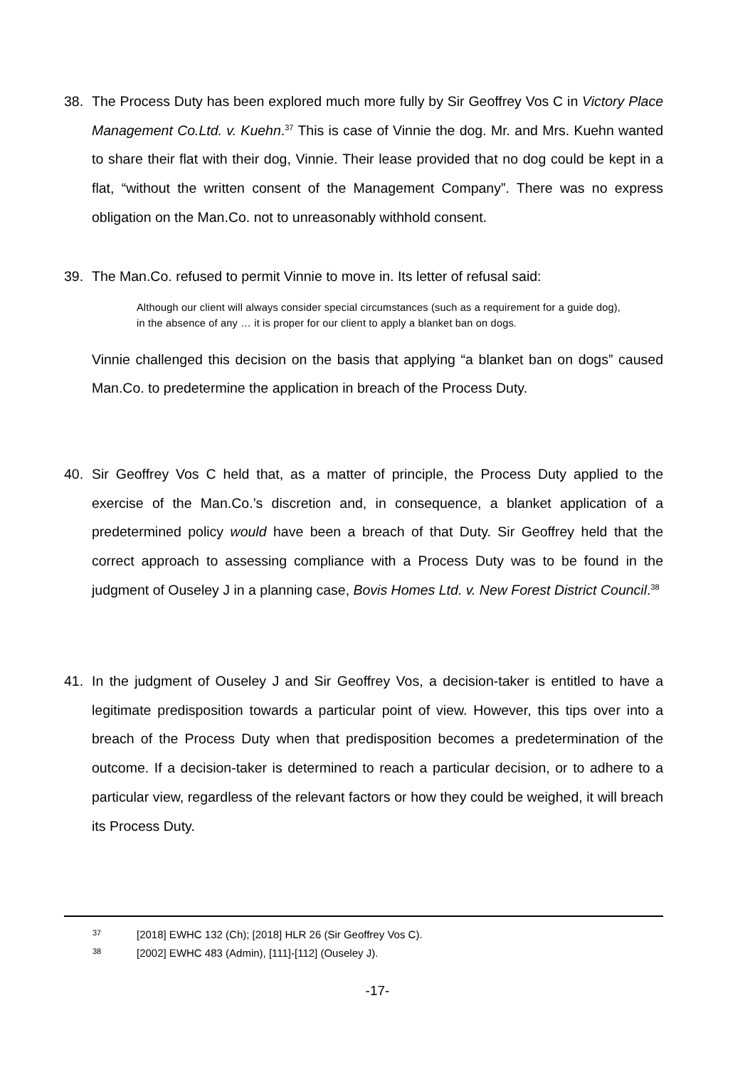38. The Process Duty has been explored much more fully by Sir Geoffrey Vos C in Victory Place Management Co.Ltd. v. Kuehn.<sup>37</sup> This is case of Vinnie the dog. Mr. and Mrs. Kuehn wanted to share their flat with their dog, Vinnie. Their lease provided that no dog could be kept in a flat, “without the written consent of the Management Company”. There was no express obligation on the Man.Co. not to unreasonably withhold consent.
39. The Man.Co. refused to permit Vinnie to move in. Its letter of refusal said:
Although our client will always consider special circumstances (such as a requirement for a guide dog), in the absence of any … it is proper for our client to apply a blanket ban on dogs.
Vinnie challenged this decision on the basis that applying “a blanket ban on dogs” caused Man.Co. to predetermine the application in breach of the Process Duty.
40. Sir Geoffrey Vos C held that, as a matter of principle, the Process Duty applied to the exercise of the Man.Co.’s discretion and, in consequence, a blanket application of a predetermined policy would have been a breach of that Duty. Sir Geoffrey held that the correct approach to assessing compliance with a Process Duty was to be found in the judgment of Ouseley J in a planning case, Bovis Homes Ltd. v. New Forest District Council.<sup>38</sup>
41. In the judgment of Ouseley J and Sir Geoffrey Vos, a decision-taker is entitled to have a legitimate predisposition towards a particular point of view. However, this tips over into a breach of the Process Duty when that predisposition becomes a predetermination of the outcome. If a decision-taker is determined to reach a particular decision, or to adhere to a particular view, regardless of the relevant factors or how they could be weighed, it will breach its Process Duty.
37 [2018] EWHC 132 (Ch); [2018] HLR 26 (Sir Geoffrey Vos C).
38 [2002] EWHC 483 (Admin), [111]-[112] (Ouseley J).
-17-